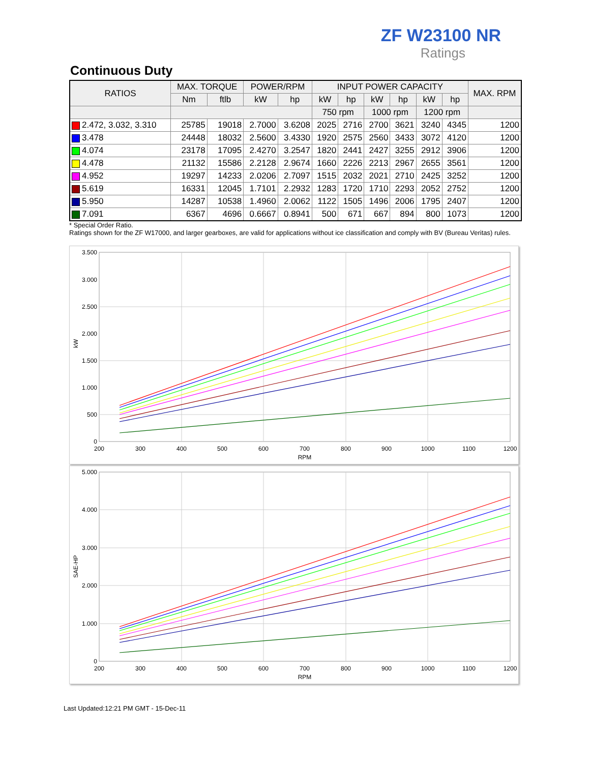ZF W23100 NR
Ratings
Continuous Duty
| RATIOS | MAX. TORQUE | | POWER/RPM | | INPUT POWER CAPACITY | | | | | | MAX. RPM |
| --- | --- | --- | --- | --- | --- | --- | --- | --- | --- | --- | --- |
| | Nm | ftlb | kW | hp | kW | hp | kW | hp | kW | hp | |
| | | | | | 750 rpm | | 1000 rpm | | 1200 rpm | | |
| 2.472, 3.032, 3.310 | 25785 | 19018 | 2.7000 | 3.6208 | 2025 | 2716 | 2700 | 3621 | 3240 | 4345 | 1200 |
| 3.478 | 24448 | 18032 | 2.5600 | 3.4330 | 1920 | 2575 | 2560 | 3433 | 3072 | 4120 | 1200 |
| 4.074 | 23178 | 17095 | 2.4270 | 3.2547 | 1820 | 2441 | 2427 | 3255 | 2912 | 3906 | 1200 |
| 4.478 | 21132 | 15586 | 2.2128 | 2.9674 | 1660 | 2226 | 2213 | 2967 | 2655 | 3561 | 1200 |
| 4.952 | 19297 | 14233 | 2.0206 | 2.7097 | 1515 | 2032 | 2021 | 2710 | 2425 | 3252 | 1200 |
| 5.619 | 16331 | 12045 | 1.7101 | 2.2932 | 1283 | 1720 | 1710 | 2293 | 2052 | 2752 | 1200 |
| 5.950 | 14287 | 10538 | 1.4960 | 2.0062 | 1122 | 1505 | 1496 | 2006 | 1795 | 2407 | 1200 |
| 7.091 | 6367 | 4696 | 0.6667 | 0.8941 | 500 | 671 | 667 | 894 | 800 | 1073 | 1200 |
* Special Order Ratio.
Ratings shown for the ZF W17000, and larger gearboxes, are valid for applications without ice classification and comply with BV (Bureau Veritas) rules.
3.500
3.000
2.500
2.000
1.500
1.000
500
0
200
300
400
500
600
700
800
900
1000
1100
1200
RPM
kW
5.000
4.000
3.000
2.000
1.000
0
200
300
400
500
600
700
800
900
1000
1100
1200
RPM
SAE-HP
Last Updated:12:21 PM GMT - 15-Dec-11